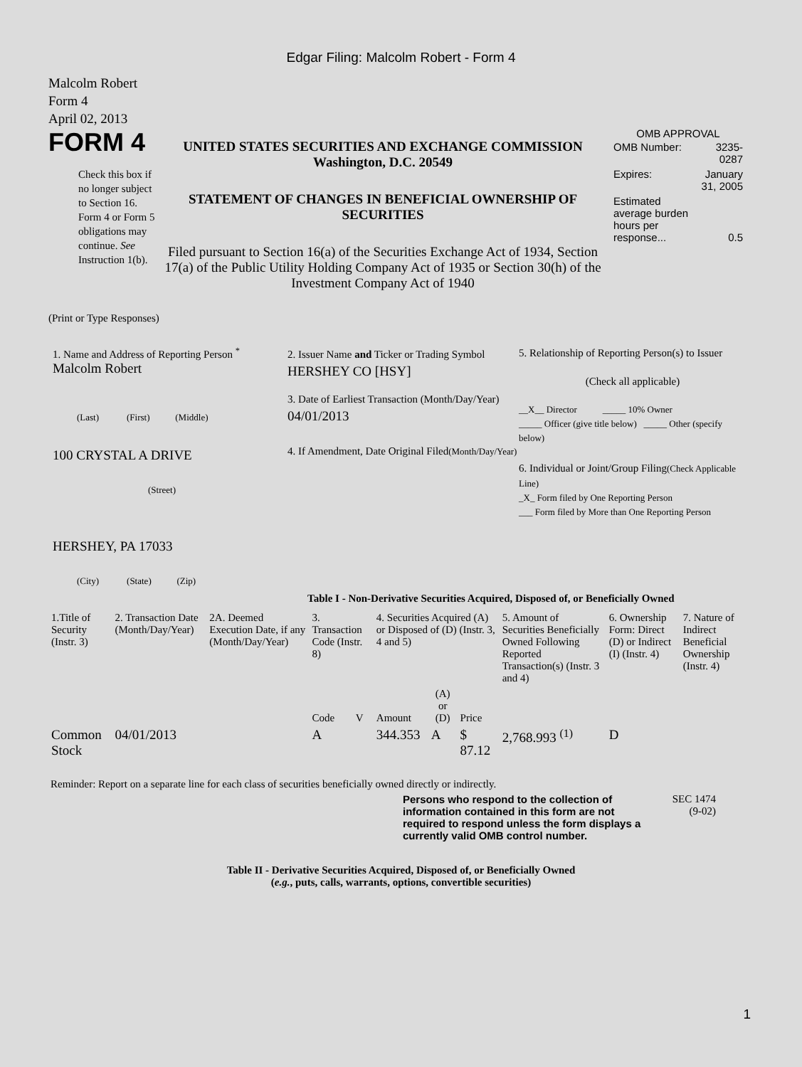Edgar Filing: Malcolm Robert - Form 4
Malcolm Robert
Form 4
April 02, 2013
FORM 4
Check this box if no longer subject to Section 16. Form 4 or Form 5 obligations may continue. See Instruction 1(b).
UNITED STATES SECURITIES AND EXCHANGE COMMISSION
Washington, D.C. 20549
STATEMENT OF CHANGES IN BENEFICIAL OWNERSHIP OF SECURITIES
Filed pursuant to Section 16(a) of the Securities Exchange Act of 1934, Section 17(a) of the Public Utility Holding Company Act of 1935 or Section 30(h) of the Investment Company Act of 1940
OMB APPROVAL
| OMB Number: | 3235-0287 |
| Expires: | January 31, 2005 |
| Estimated average burden hours per response... | 0.5 |
(Print or Type Responses)
1. Name and Address of Reporting Person <sup>*</sup>
Malcolm Robert
(Last) (First) (Middle)
100 CRYSTAL A DRIVE
(Street)
HERSHEY, PA 17033
(City) (State) (Zip)
2. Issuer Name and Ticker or Trading Symbol
HERSHEY CO [HSY]
3. Date of Earliest Transaction (Month/Day/Year)
04/01/2013
4. If Amendment, Date Original Filed(Month/Day/Year)
5. Relationship of Reporting Person(s) to Issuer
(Check all applicable)
__X__ Director _____ 10% Owner
_____ Officer (give title below) _____ Other (specify below)
6. Individual or Joint/Group Filing(Check Applicable Line)
_X_ Form filed by One Reporting Person
___ Form filed by More than One Reporting Person
Table I - Non-Derivative Securities Acquired, Disposed of, or Beneficially Owned
| 1.Title of Security (Instr. 3) | 2. Transaction Date (Month/Day/Year) | 2A. Deemed Execution Date, if any (Month/Day/Year) | 3. Transaction Code (Instr. 8) | | 4. Securities Acquired (A) or Disposed of (D) (Instr. 3, 4 and 5) | | | 5. Amount of Securities Beneficially Owned Following Reported Transaction(s) (Instr. 3 and 4) | 6. Ownership Form: Direct (D) or Indirect (I) (Instr. 4) | 7. Nature of Indirect Beneficial Ownership (Instr. 4) |
| | | | Code | V | Amount | (A) or (D) | Price | | | |
| Common Stock | 04/01/2013 | | A | | 344.353 | A | $ 87.12 | 2,768.993 <sup>(1)</sup> | D | |
Reminder: Report on a separate line for each class of securities beneficially owned directly or indirectly.
Persons who respond to the collection of information contained in this form are not required to respond unless the form displays a currently valid OMB control number.
SEC 1474
(9-02)
Table II - Derivative Securities Acquired, Disposed of, or Beneficially Owned
(e.g., puts, calls, warrants, options, convertible securities)
1